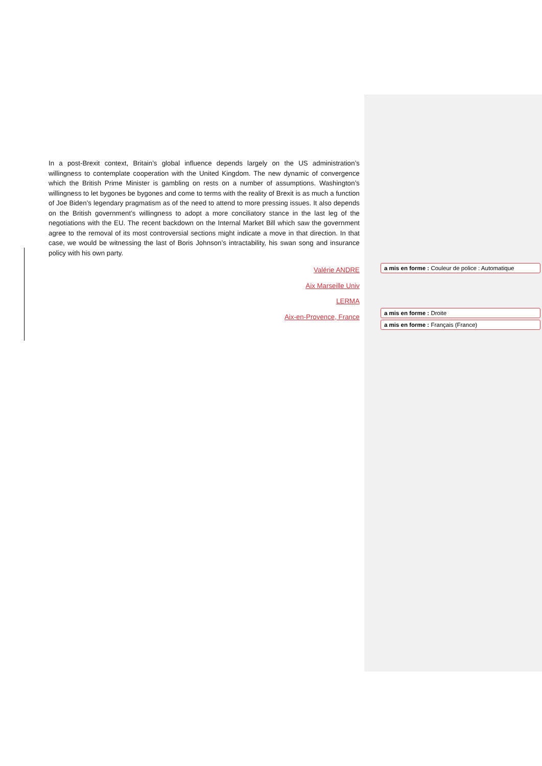In a post-Brexit context, Britain’s global influence depends largely on the US administration’s willingness to contemplate cooperation with the United Kingdom. The new dynamic of convergence which the British Prime Minister is gambling on rests on a number of assumptions. Washington’s willingness to let bygones be bygones and come to terms with the reality of Brexit is as much a function of Joe Biden’s legendary pragmatism as of the need to attend to more pressing issues. It also depends on the British government’s willingness to adopt a more conciliatory stance in the last leg of the negotiations with the EU. The recent backdown on the Internal Market Bill which saw the government agree to the removal of its most controversial sections might indicate a move in that direction. In that case, we would be witnessing the last of Boris Johnson’s intractability, his swan song and insurance policy with his own party.
Valérie ANDRE
Aix Marseille Univ
LERMA
Aix-en-Provence, France
a mis en forme : Couleur de police : Automatique
a mis en forme : Droite
a mis en forme : Français (France)